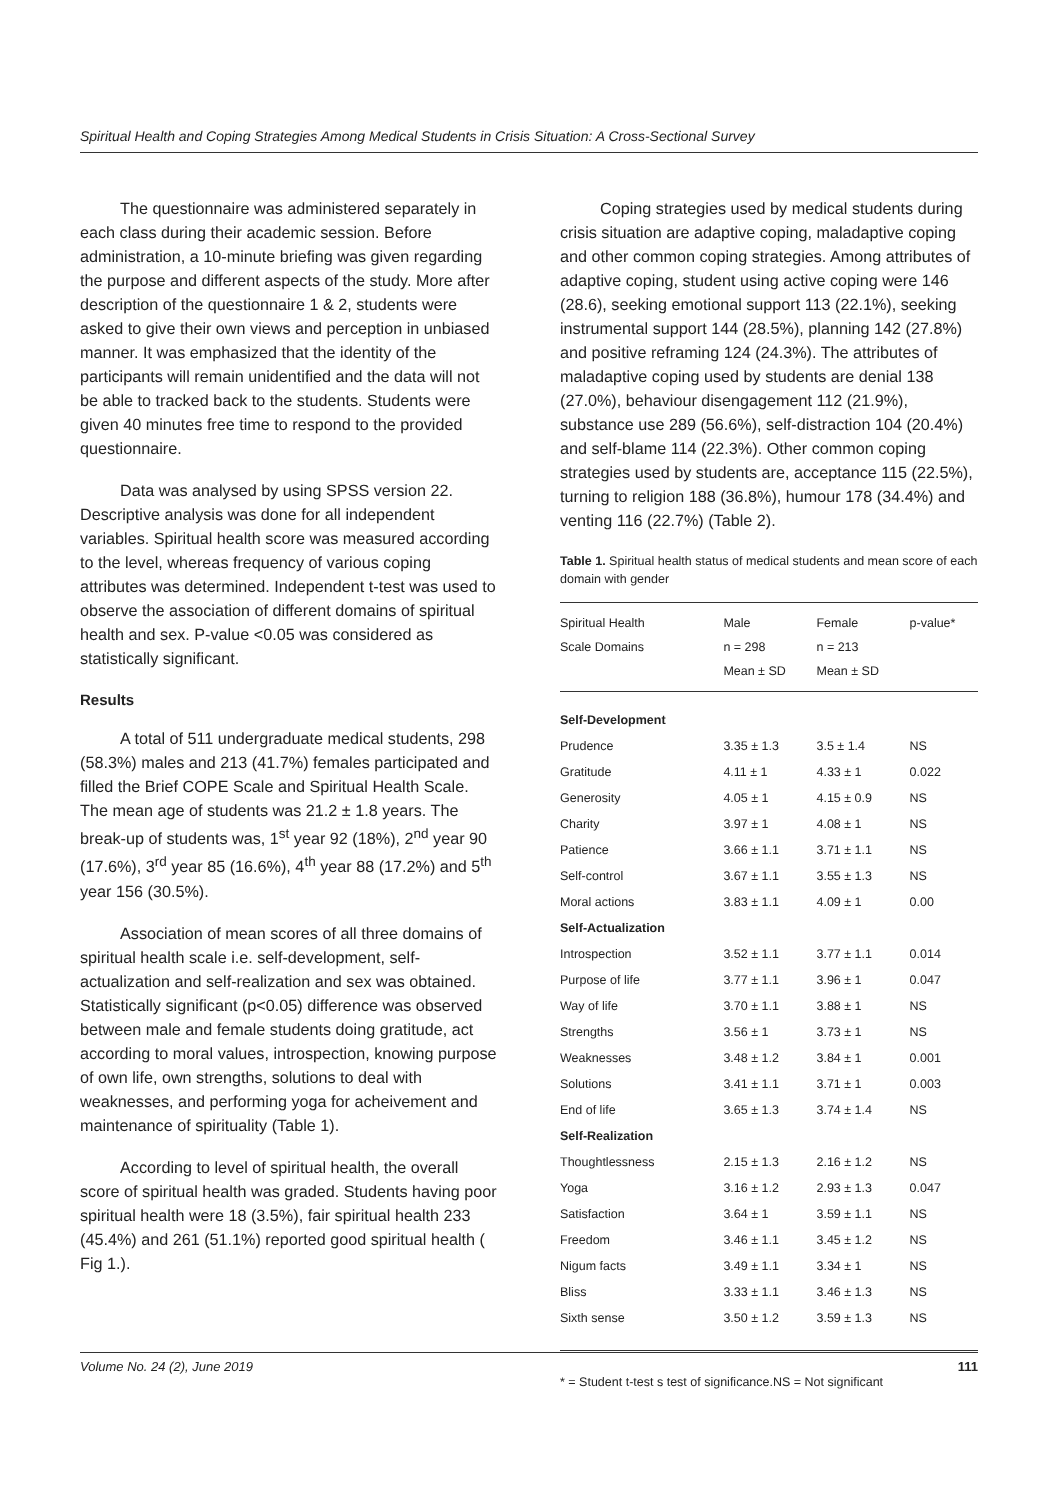Spiritual Health and Coping Strategies Among Medical Students in Crisis Situation: A Cross-Sectional Survey
The questionnaire was administered separately in each class during their academic session. Before administration, a 10-minute briefing was given regarding the purpose and different aspects of the study. More after description of the questionnaire 1 & 2, students were asked to give their own views and perception in unbiased manner. It was emphasized that the identity of the participants will remain unidentified and the data will not be able to tracked back to the students. Students were given 40 minutes free time to respond to the provided questionnaire.
Data was analysed by using SPSS version 22. Descriptive analysis was done for all independent variables. Spiritual health score was measured according to the level, whereas frequency of various coping attributes was determined. Independent t-test was used to observe the association of different domains of spiritual health and sex. P-value <0.05 was considered as statistically significant.
Results
A total of 511 undergraduate medical students, 298 (58.3%) males and 213 (41.7%) females participated and filled the Brief COPE Scale and Spiritual Health Scale. The mean age of students was 21.2 ± 1.8 years. The break-up of students was, 1<sup>st</sup> year 92 (18%), 2<sup>nd</sup> year 90 (17.6%), 3<sup>rd</sup> year 85 (16.6%), 4<sup>th</sup> year 88 (17.2%) and 5<sup>th</sup> year 156 (30.5%).
Association of mean scores of all three domains of spiritual health scale i.e. self-development, self-actualization and self-realization and sex was obtained. Statistically significant (p<0.05) difference was observed between male and female students doing gratitude, act according to moral values, introspection, knowing purpose of own life, own strengths, solutions to deal with weaknesses, and performing yoga for acheivement and maintenance of spirituality (Table 1).
According to level of spiritual health, the overall score of spiritual health was graded. Students having poor spiritual health were 18 (3.5%), fair spiritual health 233 (45.4%) and 261 (51.1%) reported good spiritual health ( Fig 1.).
Coping strategies used by medical students during crisis situation are adaptive coping, maladaptive coping and other common coping strategies. Among attributes of adaptive coping, student using active coping were 146 (28.6), seeking emotional support 113 (22.1%), seeking instrumental support 144 (28.5%), planning 142 (27.8%) and positive reframing 124 (24.3%). The attributes of maladaptive coping used by students are denial 138 (27.0%), behaviour disengagement 112 (21.9%), substance use 289 (56.6%), self-distraction 104 (20.4%) and self-blame 114 (22.3%). Other common coping strategies used by students are, acceptance 115 (22.5%), turning to religion 188 (36.8%), humour 178 (34.4%) and venting 116 (22.7%) (Table 2).
Table 1. Spiritual health status of medical students and mean score of each domain with gender
| Spiritual Health Scale Domains | Male n = 298 Mean ± SD | Female n = 213 Mean ± SD | p-value* |
| --- | --- | --- | --- |
| Self-Development | | | |
| Prudence | 3.35 ± 1.3 | 3.5 ± 1.4 | NS |
| Gratitude | 4.11 ± 1 | 4.33 ± 1 | 0.022 |
| Generosity | 4.05 ± 1 | 4.15 ± 0.9 | NS |
| Charity | 3.97 ± 1 | 4.08 ± 1 | NS |
| Patience | 3.66 ± 1.1 | 3.71 ± 1.1 | NS |
| Self-control | 3.67 ± 1.1 | 3.55 ± 1.3 | NS |
| Moral actions | 3.83 ± 1.1 | 4.09 ± 1 | 0.00 |
| Self-Actualization | | | |
| Introspection | 3.52 ± 1.1 | 3.77 ± 1.1 | 0.014 |
| Purpose of life | 3.77 ± 1.1 | 3.96 ± 1 | 0.047 |
| Way of life | 3.70 ± 1.1 | 3.88 ± 1 | NS |
| Strengths | 3.56 ± 1 | 3.73 ± 1 | NS |
| Weaknesses | 3.48 ± 1.2 | 3.84 ± 1 | 0.001 |
| Solutions | 3.41 ± 1.1 | 3.71 ± 1 | 0.003 |
| End of life | 3.65 ± 1.3 | 3.74 ± 1.4 | NS |
| Self-Realization | | | |
| Thoughtlessness | 2.15 ± 1.3 | 2.16 ± 1.2 | NS |
| Yoga | 3.16 ± 1.2 | 2.93 ± 1.3 | 0.047 |
| Satisfaction | 3.64 ± 1 | 3.59 ± 1.1 | NS |
| Freedom | 3.46 ± 1.1 | 3.45 ± 1.2 | NS |
| Nigum facts | 3.49 ± 1.1 | 3.34 ± 1 | NS |
| Bliss | 3.33 ± 1.1 | 3.46 ± 1.3 | NS |
| Sixth sense | 3.50 ± 1.2 | 3.59 ± 1.3 | NS |
* = Student t-test s test of significance.NS = Not significant
Volume No. 24 (2), June 2019 111